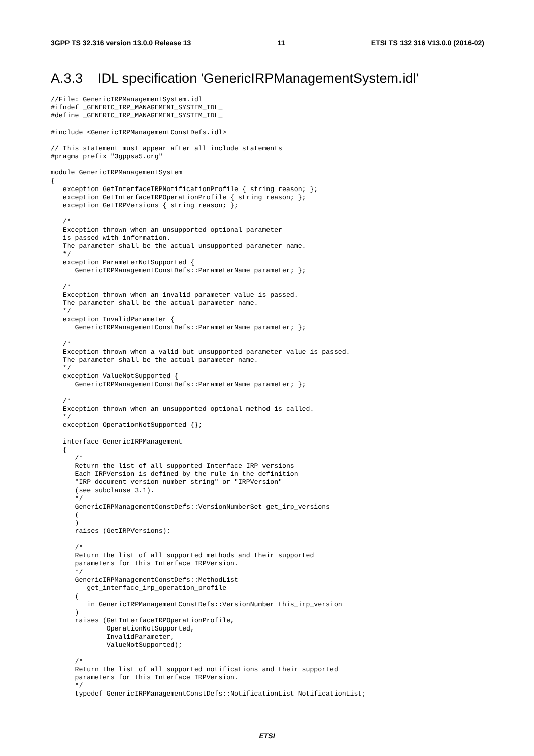3GPP TS 32.316 version 13.0.0 Release 13 11 ETSI TS 132 316 V13.0.0 (2016-02)
A.3.3 IDL specification 'GenericIRPManagementSystem.idl'
//File: GenericIRPManagementSystem.idl
#ifndef _GENERIC_IRP_MANAGEMENT_SYSTEM_IDL_
#define _GENERIC_IRP_MANAGEMENT_SYSTEM_IDL_

#include <GenericIRPManagementConstDefs.idl>

// This statement must appear after all include statements
#pragma prefix "3gppsa5.org"

module GenericIRPManagementSystem
{
   exception GetInterfaceIRPNotificationProfile { string reason; };
   exception GetInterfaceIRPOperationProfile { string reason; };
   exception GetIRPVersions { string reason; };

   /*
   Exception thrown when an unsupported optional parameter
   is passed with information.
   The parameter shall be the actual unsupported parameter name.
   */
   exception ParameterNotSupported {
      GenericIRPManagementConstDefs::ParameterName parameter; };

   /*
   Exception thrown when an invalid parameter value is passed.
   The parameter shall be the actual parameter name.
   */
   exception InvalidParameter {
      GenericIRPManagementConstDefs::ParameterName parameter; };

   /*
   Exception thrown when a valid but unsupported parameter value is passed.
   The parameter shall be the actual parameter name.
   */
   exception ValueNotSupported {
      GenericIRPManagementConstDefs::ParameterName parameter; };

   /*
   Exception thrown when an unsupported optional method is called.
   */
   exception OperationNotSupported {};

   interface GenericIRPManagement
   {
      /*
      Return the list of all supported Interface IRP versions
      Each IRPVersion is defined by the rule in the definition
      "IRP document version number string" or "IRPVersion"
      (see subclause 3.1).
      */
      GenericIRPManagementConstDefs::VersionNumberSet get_irp_versions
      (
      )
      raises (GetIRPVersions);

      /*
      Return the list of all supported methods and their supported
      parameters for this Interface IRPVersion.
      */
      GenericIRPManagementConstDefs::MethodList
         get_interface_irp_operation_profile
      (
         in GenericIRPManagementConstDefs::VersionNumber this_irp_version
      )
      raises (GetInterfaceIRPOperationProfile,
              OperationNotSupported,
              InvalidParameter,
              ValueNotSupported);

      /*
      Return the list of all supported notifications and their supported
      parameters for this Interface IRPVersion.
      */
      typedef GenericIRPManagementConstDefs::NotificationList NotificationList;
ETSI